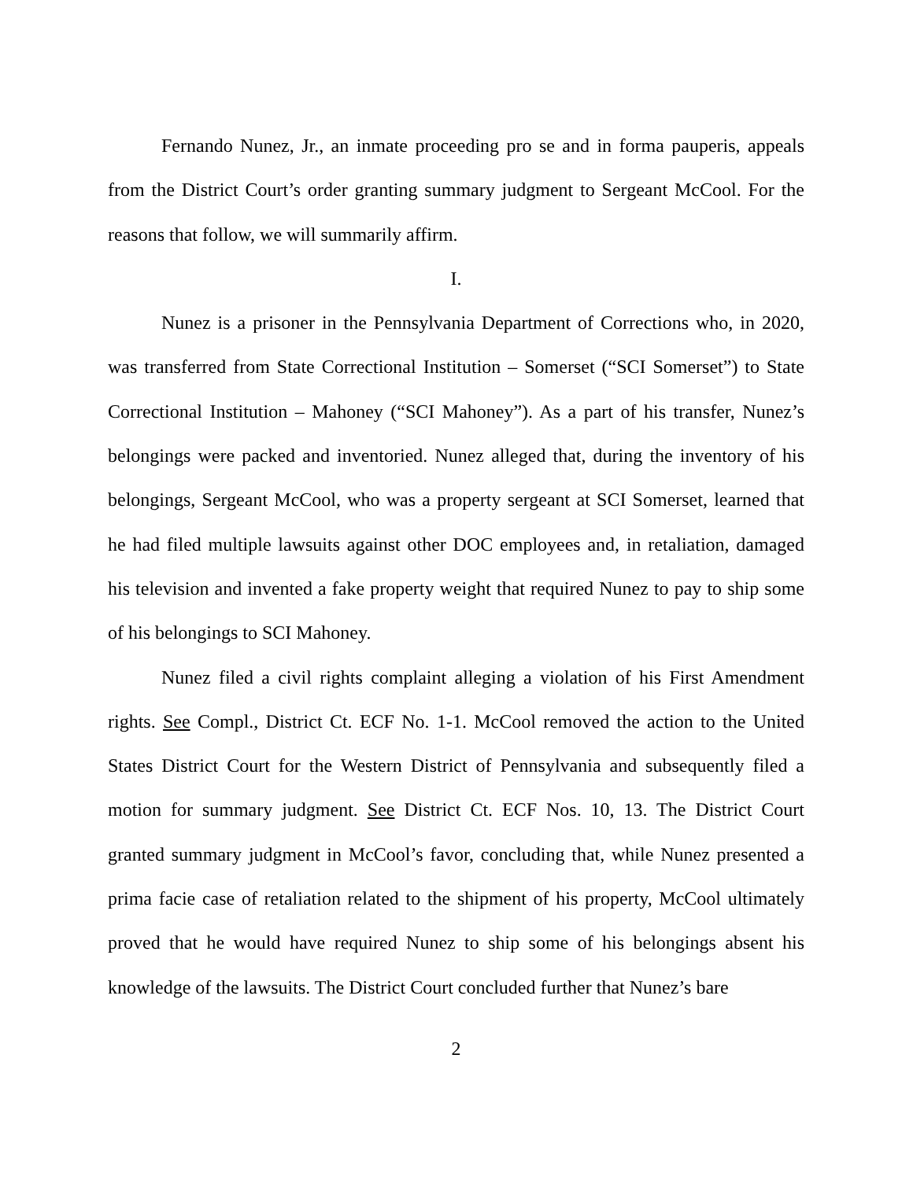Fernando Nunez, Jr., an inmate proceeding pro se and in forma pauperis, appeals from the District Court’s order granting summary judgment to Sergeant McCool. For the reasons that follow, we will summarily affirm.
I.
Nunez is a prisoner in the Pennsylvania Department of Corrections who, in 2020, was transferred from State Correctional Institution – Somerset (“SCI Somerset”) to State Correctional Institution – Mahoney (“SCI Mahoney”). As a part of his transfer, Nunez’s belongings were packed and inventoried. Nunez alleged that, during the inventory of his belongings, Sergeant McCool, who was a property sergeant at SCI Somerset, learned that he had filed multiple lawsuits against other DOC employees and, in retaliation, damaged his television and invented a fake property weight that required Nunez to pay to ship some of his belongings to SCI Mahoney.
Nunez filed a civil rights complaint alleging a violation of his First Amendment rights. See Compl., District Ct. ECF No. 1-1. McCool removed the action to the United States District Court for the Western District of Pennsylvania and subsequently filed a motion for summary judgment. See District Ct. ECF Nos. 10, 13. The District Court granted summary judgment in McCool’s favor, concluding that, while Nunez presented a prima facie case of retaliation related to the shipment of his property, McCool ultimately proved that he would have required Nunez to ship some of his belongings absent his knowledge of the lawsuits. The District Court concluded further that Nunez’s bare
2